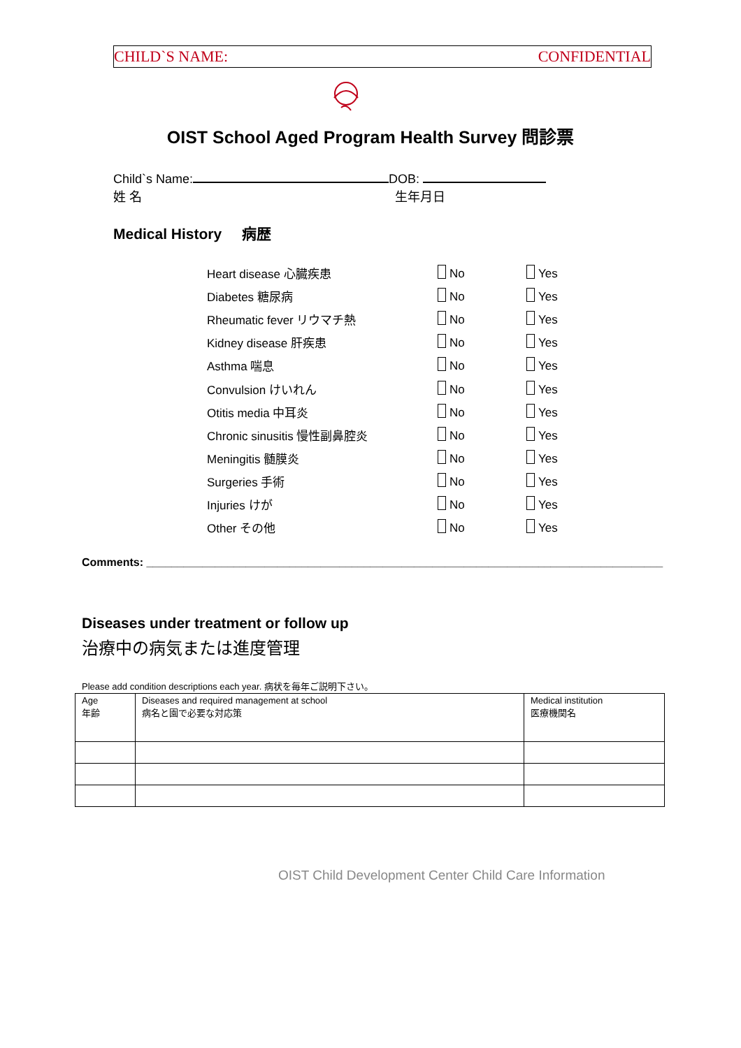CHILD`S NAME: CONFIDENTIAL
OIST School Aged Program Health Survey 問診票
Child`s Name: DOB:
姓 名 生年月日
Medical History 病歴
Heart disease 心臓疾患 No Yes
Diabetes 糖尿病 No Yes
Rheumatic fever リウマチ熱 No Yes
Kidney disease 肝疾患 No Yes
Asthma 喘息 No Yes
Convulsion けいれん No Yes
Otitis media 中耳炎 No Yes
Chronic sinusitis 慢性副鼻腔炎 No Yes
Meningitis 髄膜炎 No Yes
Surgeries 手術 No Yes
Injuries けが No Yes
Other その他 No Yes
Comments: ___________________________________________________________________________________
Diseases under treatment or follow up
治療中の病気または進度管理
Please add condition descriptions each year. 病状を毎年ご説明下さい。
| Age 年齢 | Diseases and required management at school 病名と園で必要な対応策 | Medical institution 医療機関名 |
| --- | --- | --- |
OIST Child Development Center Child Care Information